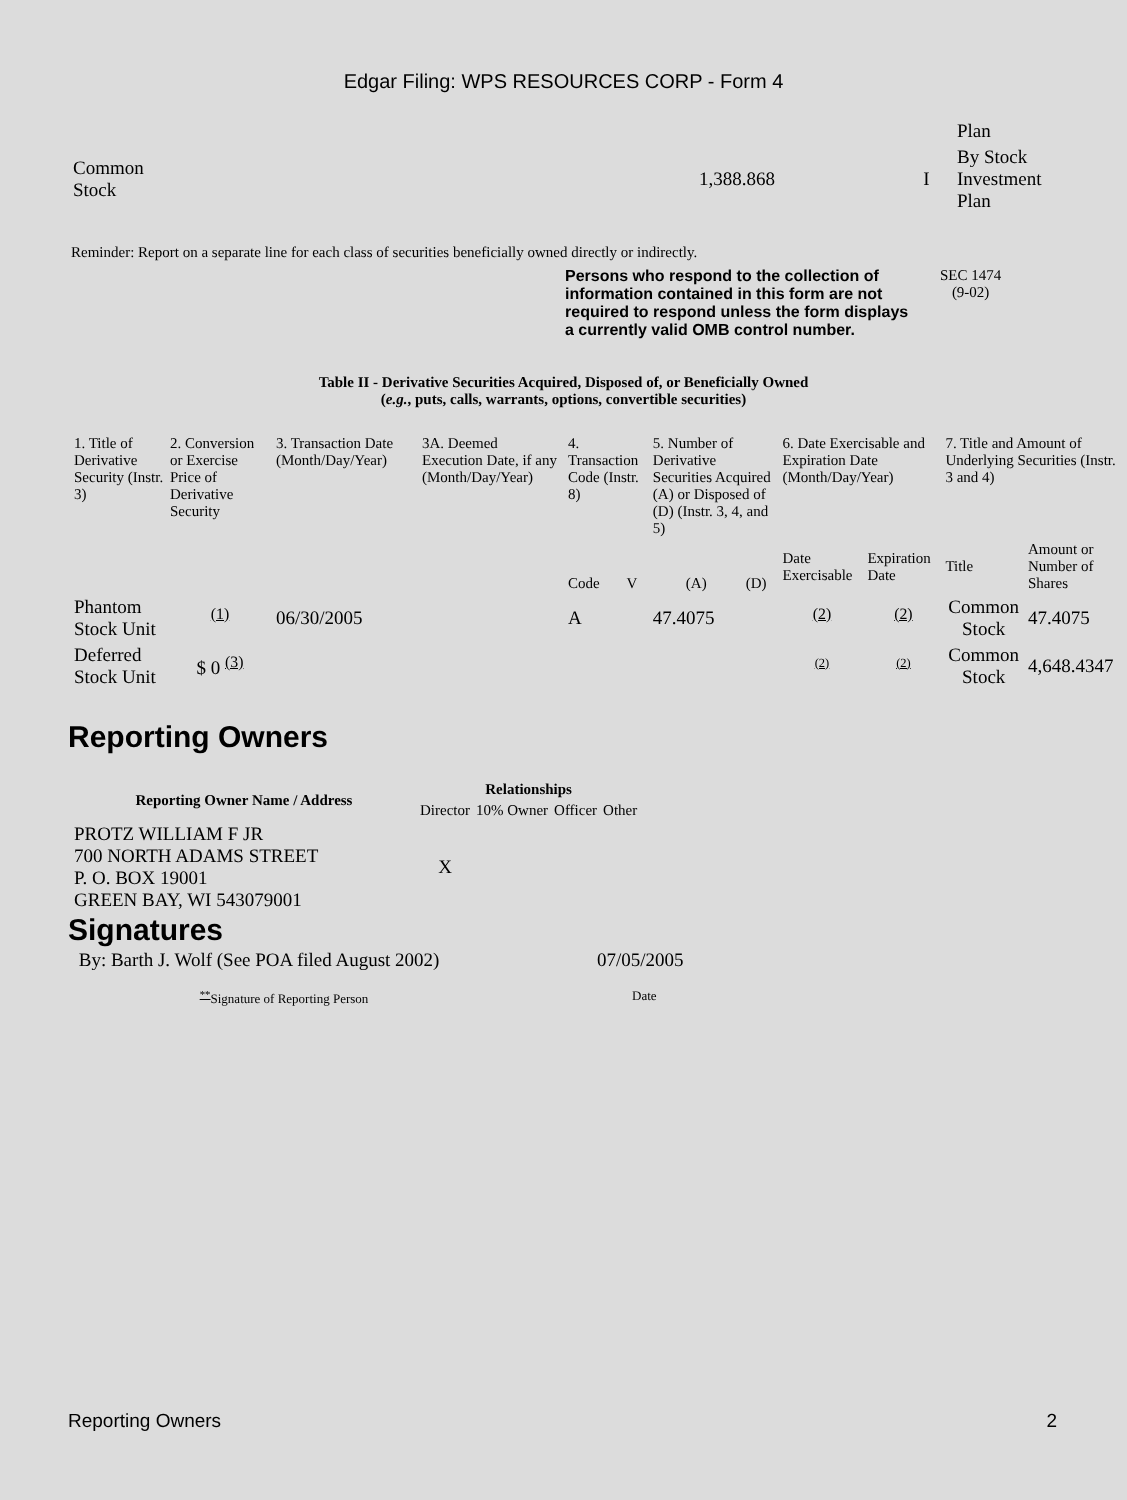Edgar Filing: WPS RESOURCES CORP - Form 4
| | | | Plan |
| Common Stock | 1,388.868 | I | By Stock Investment Plan |
Reminder: Report on a separate line for each class of securities beneficially owned directly or indirectly.
Persons who respond to the collection of information contained in this form are not required to respond unless the form displays a currently valid OMB control number.
SEC 1474
(9-02)
Table II - Derivative Securities Acquired, Disposed of, or Beneficially Owned
(e.g., puts, calls, warrants, options, convertible securities)
| 1. Title of Derivative Security (Instr. 3) | 2. Conversion or Exercise Price of Derivative Security | 3. Transaction Date (Month/Day/Year) | 3A. Deemed Execution Date, if any (Month/Day/Year) | 4. Transaction Code (Instr. 8) | | 5. Number of Derivative Securities Acquired (A) or Disposed of (D) (Instr. 3, 4, and 5) | | 6. Date Exercisable and Expiration Date (Month/Day/Year) | | 7. Title and Amount of Underlying Securities (Instr. 3 and 4) | |
| --- | --- | --- | --- | --- | --- | --- | --- | --- | --- | --- | --- |
| | | | | Code | V | (A) | (D) | Date Exercisable | Expiration Date | Title | Amount or Number of Shares |
| Phantom Stock Unit | <sup>(1)</sup> | 06/30/2005 | | A | | 47.4075 | | <sup>(2)</sup> | <sup>(2)</sup> | Common Stock | 47.4075 |
| Deferred Stock Unit | $ 0 <sup>(3)</sup> | | | | | | | <sup>(2)</sup> | <sup>(2)</sup> | Common Stock | 4,648.4347 |
Reporting Owners
| Reporting Owner Name / Address | Relationships | | | |
| --- | --- | --- | --- | --- |
| | Director | 10% Owner | Officer | Other |
| PROTZ WILLIAM F JR 700 NORTH ADAMS STREET P. O. BOX 19001 GREEN BAY, WI 543079001 | X | | | |
Signatures
| By: Barth J. Wolf (See POA filed August 2002) | 07/05/2005 |
| <sup>**</sup> Signature of Reporting Person | Date |
Reporting Owners 2